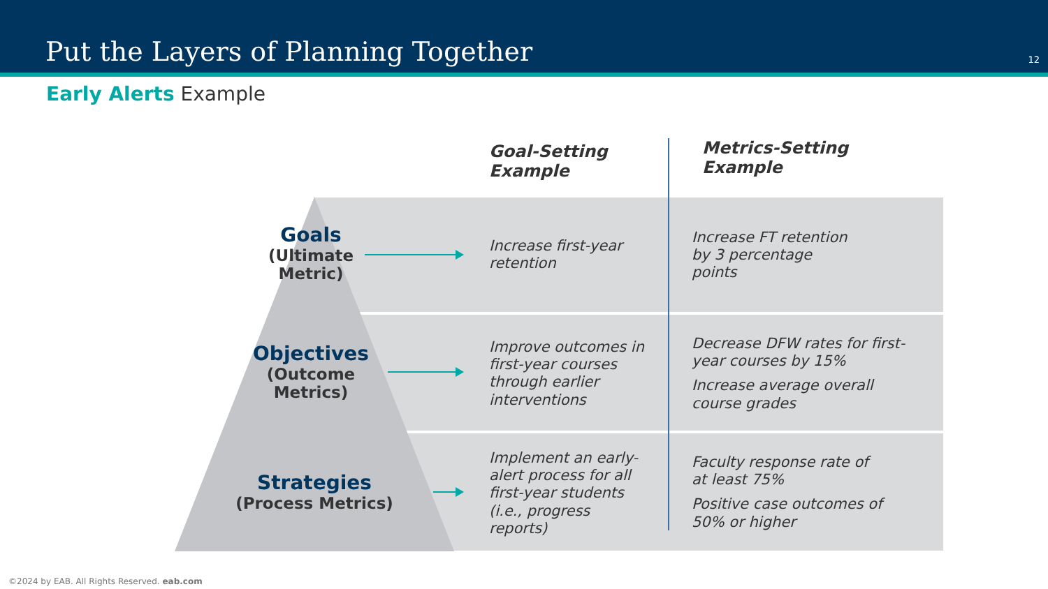Put the Layers of Planning Together
12
Early Alerts Example
Goal-Setting
Example
Metrics-Setting
Example
Goals
(Ultimate
Metric)
Increase first-year
retention
Increase FT retention
by 3 percentage
points
Objectives
(Outcome
Metrics)
Improve outcomes in
first-year courses
through earlier
interventions
Decrease DFW rates for first-
year courses by 15%
Increase average overall
course grades
Strategies
(Process Metrics)
Implement an early-
alert process for all
first-year students
(i.e., progress
reports)
Faculty response rate of
at least 75%
Positive case outcomes of
50% or higher
©2024 by EAB. All Rights Reserved. eab.com